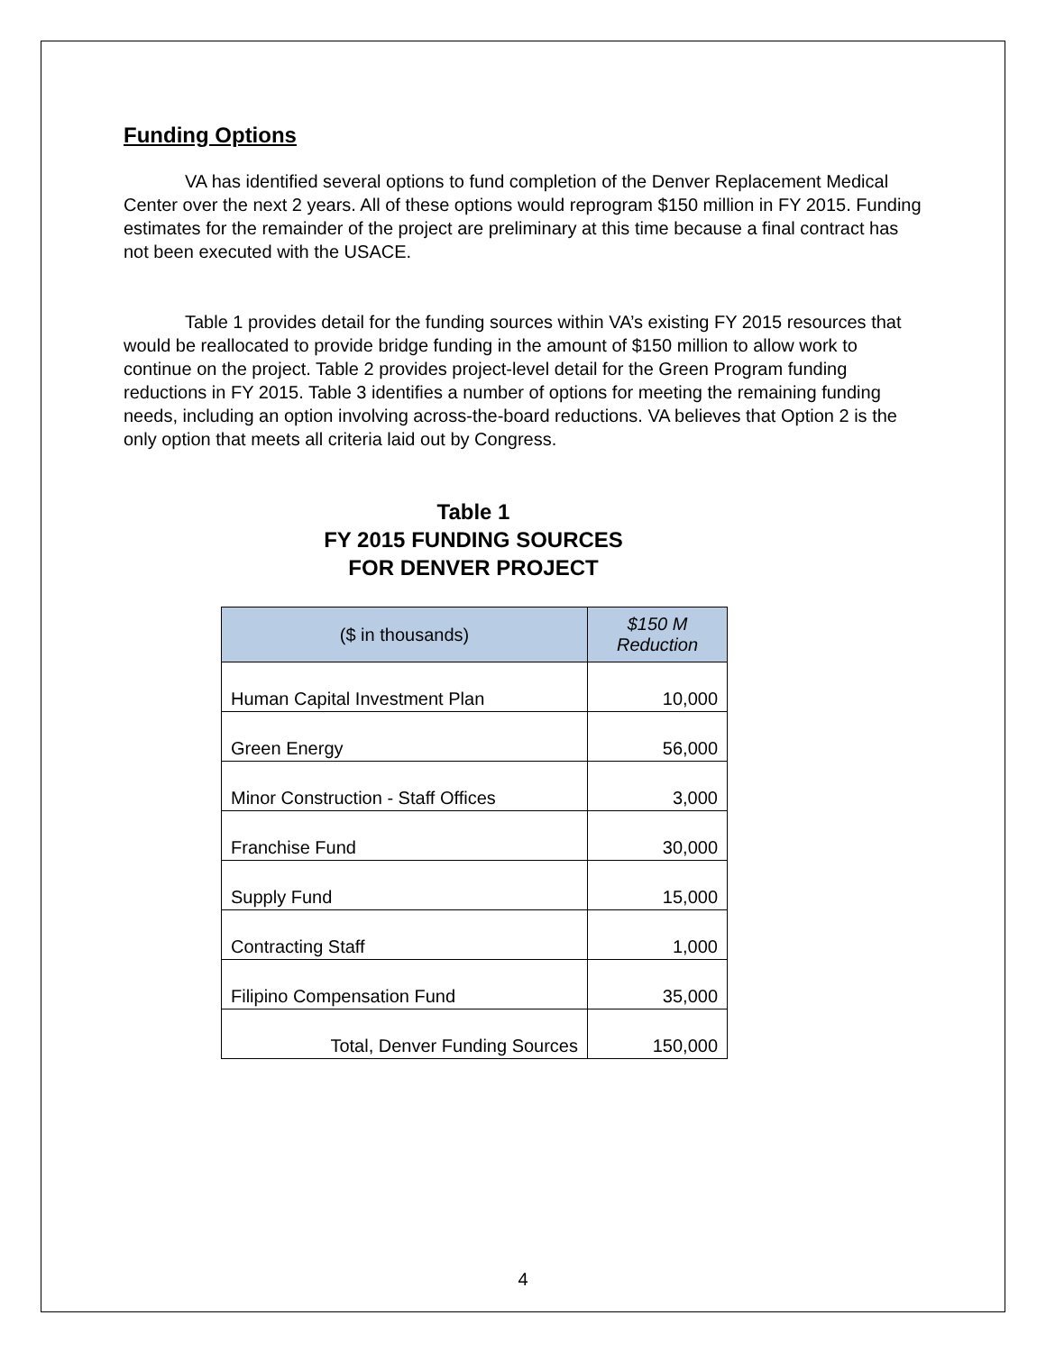Funding Options
VA has identified several options to fund completion of the Denver Replacement Medical Center over the next 2 years. All of these options would reprogram $150 million in FY 2015. Funding estimates for the remainder of the project are preliminary at this time because a final contract has not been executed with the USACE.
Table 1 provides detail for the funding sources within VA’s existing FY 2015 resources that would be reallocated to provide bridge funding in the amount of $150 million to allow work to continue on the project. Table 2 provides project-level detail for the Green Program funding reductions in FY 2015. Table 3 identifies a number of options for meeting the remaining funding needs, including an option involving across-the-board reductions. VA believes that Option 2 is the only option that meets all criteria laid out by Congress.
Table 1
FY 2015 FUNDING SOURCES
FOR DENVER PROJECT
| ($ in thousands) | $150 M Reduction |
| --- | --- |
| Human Capital Investment Plan | 10,000 |
| Green Energy | 56,000 |
| Minor Construction - Staff Offices | 3,000 |
| Franchise Fund | 30,000 |
| Supply Fund | 15,000 |
| Contracting Staff | 1,000 |
| Filipino Compensation Fund | 35,000 |
| Total, Denver Funding Sources | 150,000 |
4